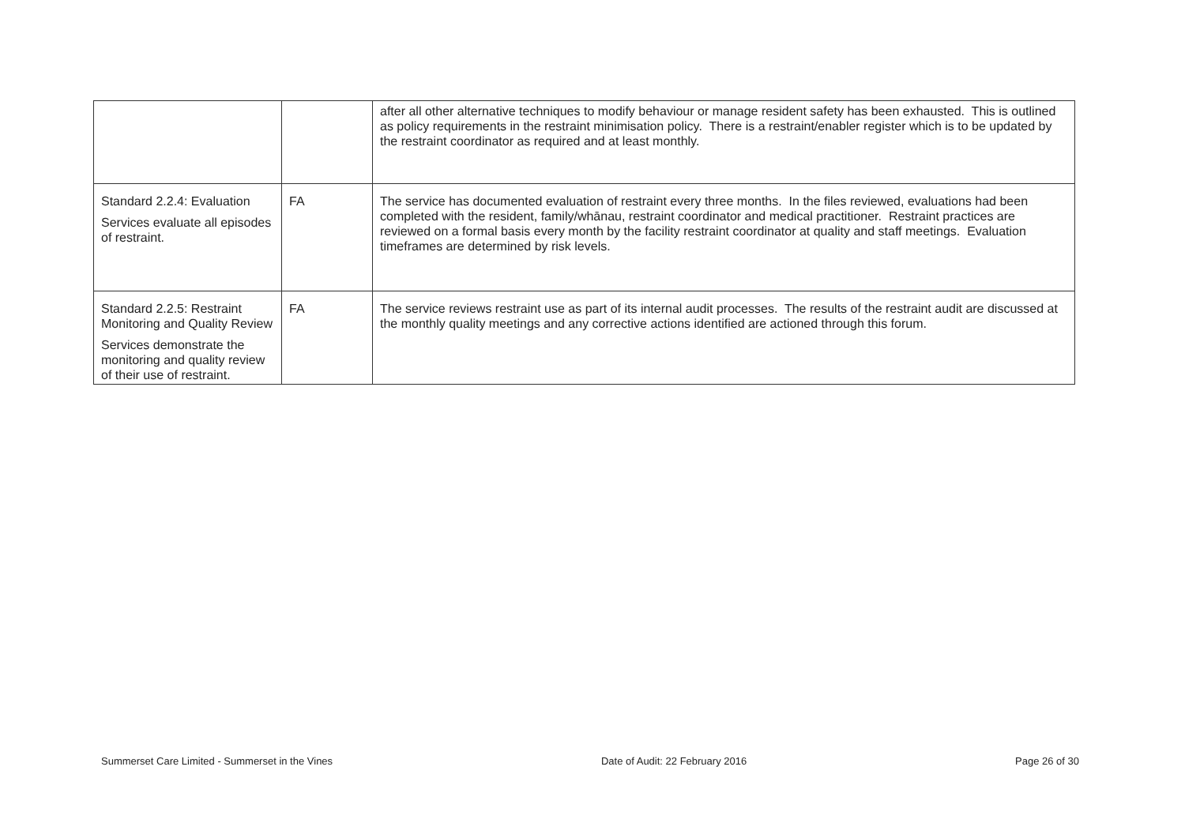| | | after all other alternative techniques to modify behaviour or manage resident safety has been exhausted. This is outlined as policy requirements in the restraint minimisation policy. There is a restraint/enabler register which is to be updated by the restraint coordinator as required and at least monthly. |
| Standard 2.2.4: Evaluation Services evaluate all episodes of restraint. | FA | The service has documented evaluation of restraint every three months. In the files reviewed, evaluations had been completed with the resident, family/whānau, restraint coordinator and medical practitioner. Restraint practices are reviewed on a formal basis every month by the facility restraint coordinator at quality and staff meetings. Evaluation timeframes are determined by risk levels. |
| Standard 2.2.5: Restraint Monitoring and Quality Review Services demonstrate the monitoring and quality review of their use of restraint. | FA | The service reviews restraint use as part of its internal audit processes. The results of the restraint audit are discussed at the monthly quality meetings and any corrective actions identified are actioned through this forum. |
Summerset Care Limited - Summerset in the Vines Date of Audit: 22 February 2016 Page 26 of 30